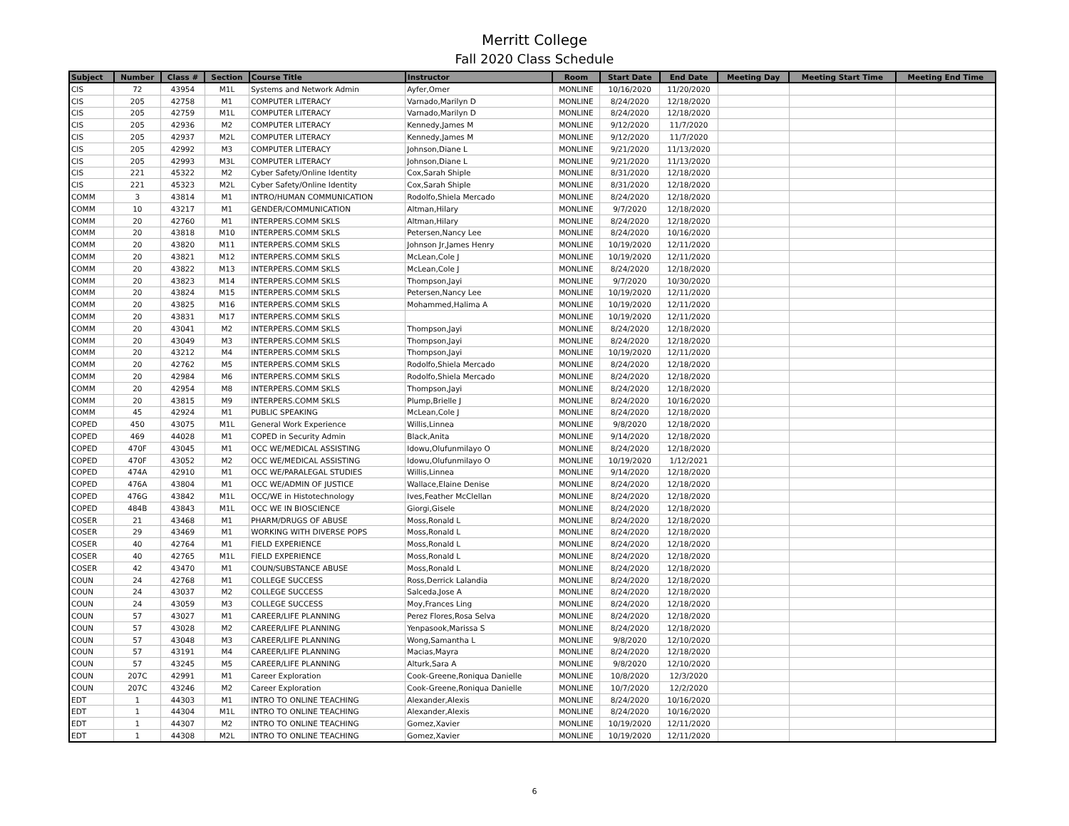Merritt College
Fall 2020 Class Schedule
| Subject | Number | Class # | Section | Course Title | Instructor | Room | Start Date | End Date | Meeting Day | Meeting Start Time | Meeting End Time |
| --- | --- | --- | --- | --- | --- | --- | --- | --- | --- | --- | --- |
| CIS | 72 | 43954 | M1L | Systems and Network Admin | Ayfer,Omer | MONLINE | 10/16/2020 | 11/20/2020 | | | |
| CIS | 205 | 42758 | M1 | COMPUTER LITERACY | Varnado,Marilyn D | MONLINE | 8/24/2020 | 12/18/2020 | | | |
| CIS | 205 | 42759 | M1L | COMPUTER LITERACY | Varnado,Marilyn D | MONLINE | 8/24/2020 | 12/18/2020 | | | |
| CIS | 205 | 42936 | M2 | COMPUTER LITERACY | Kennedy,James M | MONLINE | 9/12/2020 | 11/7/2020 | | | |
| CIS | 205 | 42937 | M2L | COMPUTER LITERACY | Kennedy,James M | MONLINE | 9/12/2020 | 11/7/2020 | | | |
| CIS | 205 | 42992 | M3 | COMPUTER LITERACY | Johnson,Diane L | MONLINE | 9/21/2020 | 11/13/2020 | | | |
| CIS | 205 | 42993 | M3L | COMPUTER LITERACY | Johnson,Diane L | MONLINE | 9/21/2020 | 11/13/2020 | | | |
| CIS | 221 | 45322 | M2 | Cyber Safety/Online Identity | Cox,Sarah Shiple | MONLINE | 8/31/2020 | 12/18/2020 | | | |
| CIS | 221 | 45323 | M2L | Cyber Safety/Online Identity | Cox,Sarah Shiple | MONLINE | 8/31/2020 | 12/18/2020 | | | |
| COMM | 3 | 43814 | M1 | INTRO/HUMAN COMMUNICATION | Rodolfo,Shiela Mercado | MONLINE | 8/24/2020 | 12/18/2020 | | | |
| COMM | 10 | 43217 | M1 | GENDER/COMMUNICATION | Altman,Hilary | MONLINE | 9/7/2020 | 12/18/2020 | | | |
| COMM | 20 | 42760 | M1 | INTERPERS.COMM SKLS | Altman,Hilary | MONLINE | 8/24/2020 | 12/18/2020 | | | |
| COMM | 20 | 43818 | M10 | INTERPERS.COMM SKLS | Petersen,Nancy Lee | MONLINE | 8/24/2020 | 10/16/2020 | | | |
| COMM | 20 | 43820 | M11 | INTERPERS.COMM SKLS | Johnson Jr,James Henry | MONLINE | 10/19/2020 | 12/11/2020 | | | |
| COMM | 20 | 43821 | M12 | INTERPERS.COMM SKLS | McLean,Cole J | MONLINE | 10/19/2020 | 12/11/2020 | | | |
| COMM | 20 | 43822 | M13 | INTERPERS.COMM SKLS | McLean,Cole J | MONLINE | 8/24/2020 | 12/18/2020 | | | |
| COMM | 20 | 43823 | M14 | INTERPERS.COMM SKLS | Thompson,Jayi | MONLINE | 9/7/2020 | 10/30/2020 | | | |
| COMM | 20 | 43824 | M15 | INTERPERS.COMM SKLS | Petersen,Nancy Lee | MONLINE | 10/19/2020 | 12/11/2020 | | | |
| COMM | 20 | 43825 | M16 | INTERPERS.COMM SKLS | Mohammed,Halima A | MONLINE | 10/19/2020 | 12/11/2020 | | | |
| COMM | 20 | 43831 | M17 | INTERPERS.COMM SKLS | | MONLINE | 10/19/2020 | 12/11/2020 | | | |
| COMM | 20 | 43041 | M2 | INTERPERS.COMM SKLS | Thompson,Jayi | MONLINE | 8/24/2020 | 12/18/2020 | | | |
| COMM | 20 | 43049 | M3 | INTERPERS.COMM SKLS | Thompson,Jayi | MONLINE | 8/24/2020 | 12/18/2020 | | | |
| COMM | 20 | 43212 | M4 | INTERPERS.COMM SKLS | Thompson,Jayi | MONLINE | 10/19/2020 | 12/11/2020 | | | |
| COMM | 20 | 42762 | M5 | INTERPERS.COMM SKLS | Rodolfo,Shiela Mercado | MONLINE | 8/24/2020 | 12/18/2020 | | | |
| COMM | 20 | 42984 | M6 | INTERPERS.COMM SKLS | Rodolfo,Shiela Mercado | MONLINE | 8/24/2020 | 12/18/2020 | | | |
| COMM | 20 | 42954 | M8 | INTERPERS.COMM SKLS | Thompson,Jayi | MONLINE | 8/24/2020 | 12/18/2020 | | | |
| COMM | 20 | 43815 | M9 | INTERPERS.COMM SKLS | Plump,Brielle J | MONLINE | 8/24/2020 | 10/16/2020 | | | |
| COMM | 45 | 42924 | M1 | PUBLIC SPEAKING | McLean,Cole J | MONLINE | 8/24/2020 | 12/18/2020 | | | |
| COPED | 450 | 43075 | M1L | General Work Experience | Willis,Linnea | MONLINE | 9/8/2020 | 12/18/2020 | | | |
| COPED | 469 | 44028 | M1 | COPED in Security Admin | Black,Anita | MONLINE | 9/14/2020 | 12/18/2020 | | | |
| COPED | 470F | 43045 | M1 | OCC WE/MEDICAL ASSISTING | Idowu,Olufunmilayo O | MONLINE | 8/24/2020 | 12/18/2020 | | | |
| COPED | 470F | 43052 | M2 | OCC WE/MEDICAL ASSISTING | Idowu,Olufunmilayo O | MONLINE | 10/19/2020 | 1/12/2021 | | | |
| COPED | 474A | 42910 | M1 | OCC WE/PARALEGAL STUDIES | Willis,Linnea | MONLINE | 9/14/2020 | 12/18/2020 | | | |
| COPED | 476A | 43804 | M1 | OCC WE/ADMIN OF JUSTICE | Wallace,Elaine Denise | MONLINE | 8/24/2020 | 12/18/2020 | | | |
| COPED | 476G | 43842 | M1L | OCC/WE in Histotechnology | Ives,Feather McClellan | MONLINE | 8/24/2020 | 12/18/2020 | | | |
| COPED | 484B | 43843 | M1L | OCC WE IN BIOSCIENCE | Giorgi,Gisele | MONLINE | 8/24/2020 | 12/18/2020 | | | |
| COSER | 21 | 43468 | M1 | PHARM/DRUGS OF ABUSE | Moss,Ronald L | MONLINE | 8/24/2020 | 12/18/2020 | | | |
| COSER | 29 | 43469 | M1 | WORKING WITH DIVERSE POPS | Moss,Ronald L | MONLINE | 8/24/2020 | 12/18/2020 | | | |
| COSER | 40 | 42764 | M1 | FIELD EXPERIENCE | Moss,Ronald L | MONLINE | 8/24/2020 | 12/18/2020 | | | |
| COSER | 40 | 42765 | M1L | FIELD EXPERIENCE | Moss,Ronald L | MONLINE | 8/24/2020 | 12/18/2020 | | | |
| COSER | 42 | 43470 | M1 | COUN/SUBSTANCE ABUSE | Moss,Ronald L | MONLINE | 8/24/2020 | 12/18/2020 | | | |
| COUN | 24 | 42768 | M1 | COLLEGE SUCCESS | Ross,Derrick Lalandia | MONLINE | 8/24/2020 | 12/18/2020 | | | |
| COUN | 24 | 43037 | M2 | COLLEGE SUCCESS | Salceda,Jose A | MONLINE | 8/24/2020 | 12/18/2020 | | | |
| COUN | 24 | 43059 | M3 | COLLEGE SUCCESS | Moy,Frances Ling | MONLINE | 8/24/2020 | 12/18/2020 | | | |
| COUN | 57 | 43027 | M1 | CAREER/LIFE PLANNING | Perez Flores,Rosa Selva | MONLINE | 8/24/2020 | 12/18/2020 | | | |
| COUN | 57 | 43028 | M2 | CAREER/LIFE PLANNING | Yenpasook,Marissa S | MONLINE | 8/24/2020 | 12/18/2020 | | | |
| COUN | 57 | 43048 | M3 | CAREER/LIFE PLANNING | Wong,Samantha L | MONLINE | 9/8/2020 | 12/10/2020 | | | |
| COUN | 57 | 43191 | M4 | CAREER/LIFE PLANNING | Macias,Mayra | MONLINE | 8/24/2020 | 12/18/2020 | | | |
| COUN | 57 | 43245 | M5 | CAREER/LIFE PLANNING | Alturk,Sara A | MONLINE | 9/8/2020 | 12/10/2020 | | | |
| COUN | 207C | 42991 | M1 | Career Exploration | Cook-Greene,Roniqua Danielle | MONLINE | 10/8/2020 | 12/3/2020 | | | |
| COUN | 207C | 43246 | M2 | Career Exploration | Cook-Greene,Roniqua Danielle | MONLINE | 10/7/2020 | 12/2/2020 | | | |
| EDT | 1 | 44303 | M1 | INTRO TO ONLINE TEACHING | Alexander,Alexis | MONLINE | 8/24/2020 | 10/16/2020 | | | |
| EDT | 1 | 44304 | M1L | INTRO TO ONLINE TEACHING | Alexander,Alexis | MONLINE | 8/24/2020 | 10/16/2020 | | | |
| EDT | 1 | 44307 | M2 | INTRO TO ONLINE TEACHING | Gomez,Xavier | MONLINE | 10/19/2020 | 12/11/2020 | | | |
| EDT | 1 | 44308 | M2L | INTRO TO ONLINE TEACHING | Gomez,Xavier | MONLINE | 10/19/2020 | 12/11/2020 | | | |
6